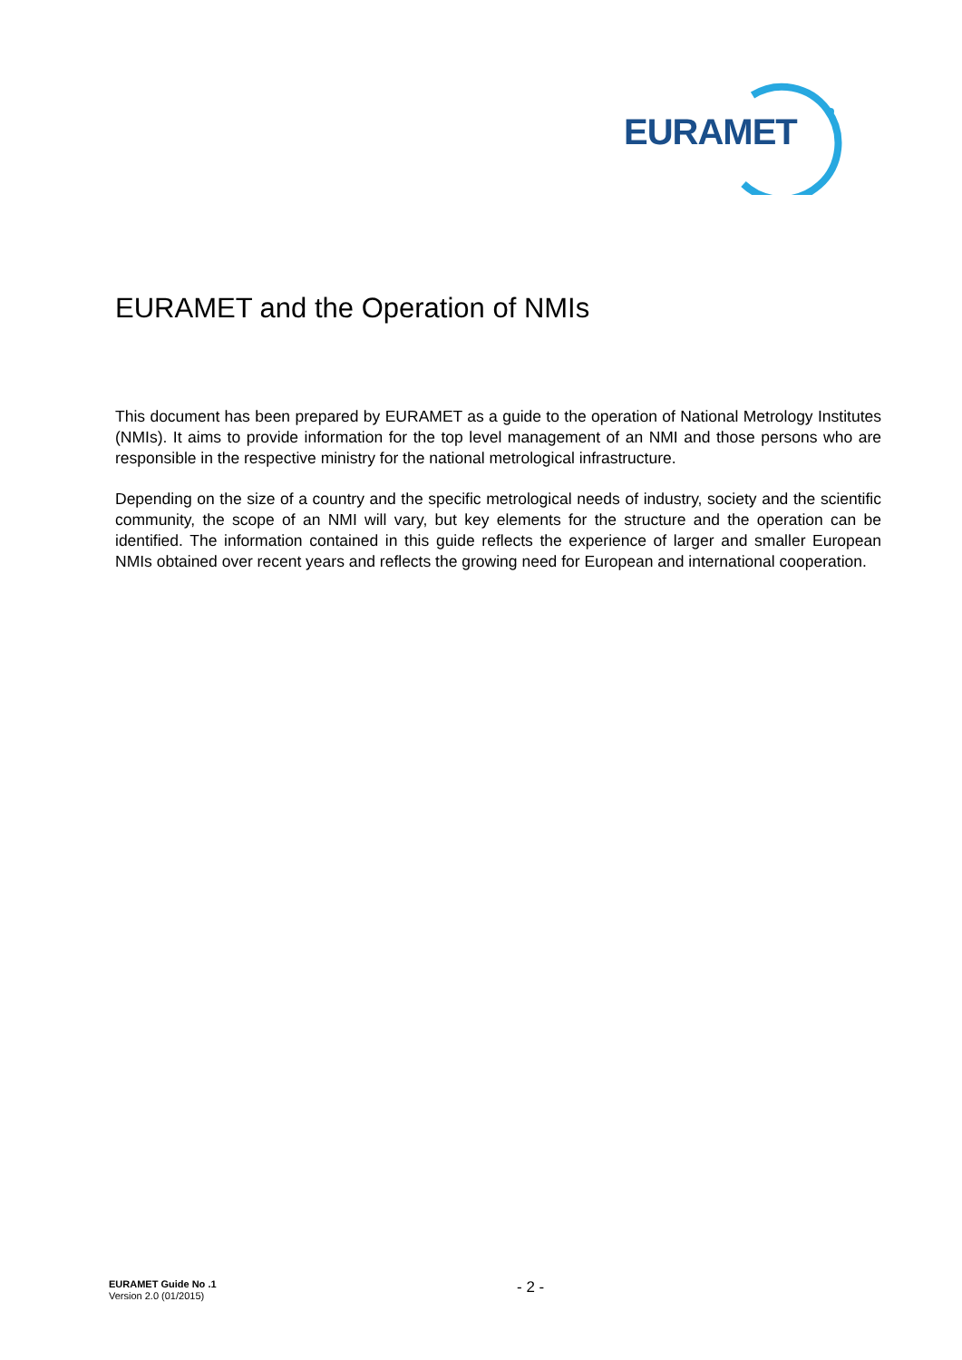EURAMET
EURAMET and the Operation of NMIs
This document has been prepared by EURAMET as a guide to the operation of National Metrology Institutes (NMIs). It aims to provide information for the top level management of an NMI and those persons who are responsible in the respective ministry for the national metrological infrastructure.
Depending on the size of a country and the specific metrological needs of industry, society and the scientific community, the scope of an NMI will vary, but key elements for the structure and the operation can be identified. The information contained in this guide reflects the experience of larger and smaller European NMIs obtained over recent years and reflects the growing need for European and international cooperation.
EURAMET Guide No .1
Version 2.0 (01/2015)
- 2 -